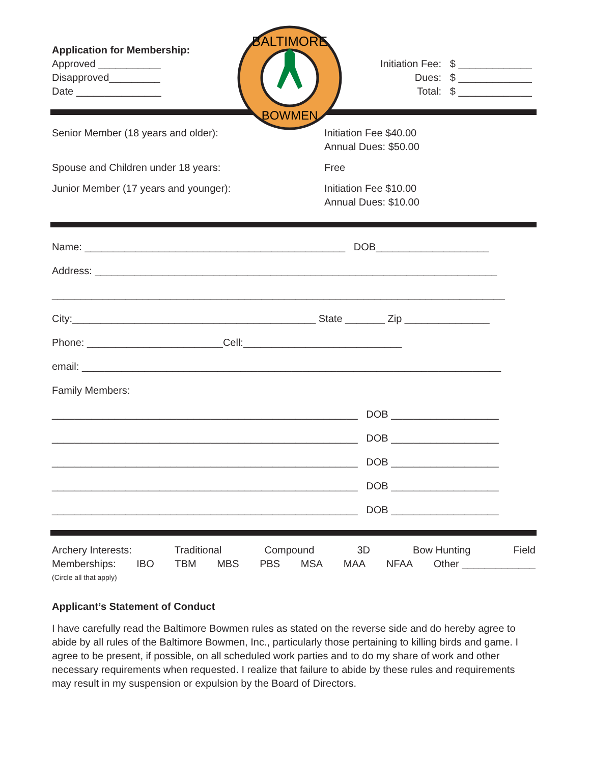BALTIMORE
BOWMEN
Application for Membership:
Approved ___________
Disapproved_________
Date _______________
Initiation Fee: $ _____________
Dues: $ _____________
Total: $ _____________
Senior Member (18 years and older): Initiation Fee $40.00
Annual Dues: $50.00
Spouse and Children under 18 years: Free
Junior Member (17 years and younger): Initiation Fee $10.00
Annual Dues: $10.00
Name: ______________________________________________ DOB____________________
Address: _______________________________________________________________________
________________________________________________________________________________
City:___________________________________________ State _______ Zip _______________
Phone: ________________________Cell:____________________________
email: __________________________________________________________________________
Family Members:
______________________________________________________ DOB ___________________
______________________________________________________ DOB ___________________
______________________________________________________ DOB ___________________
______________________________________________________ DOB ___________________
______________________________________________________ DOB ___________________
Archery Interests: Traditional Compound 3D Bow Hunting Field
Memberships: IBO TBM MBS PBS MSA MAA NFAA Other _____________
(Circle all that apply)
Applicant’s Statement of Conduct
I have carefully read the Baltimore Bowmen rules as stated on the reverse side and do hereby agree to abide by all rules of the Baltimore Bowmen, Inc., particularly those pertaining to killing birds and game. I agree to be present, if possible, on all scheduled work parties and to do my share of work and other necessary requirements when requested. I realize that failure to abide by these rules and requirements may result in my suspension or expulsion by the Board of Directors.